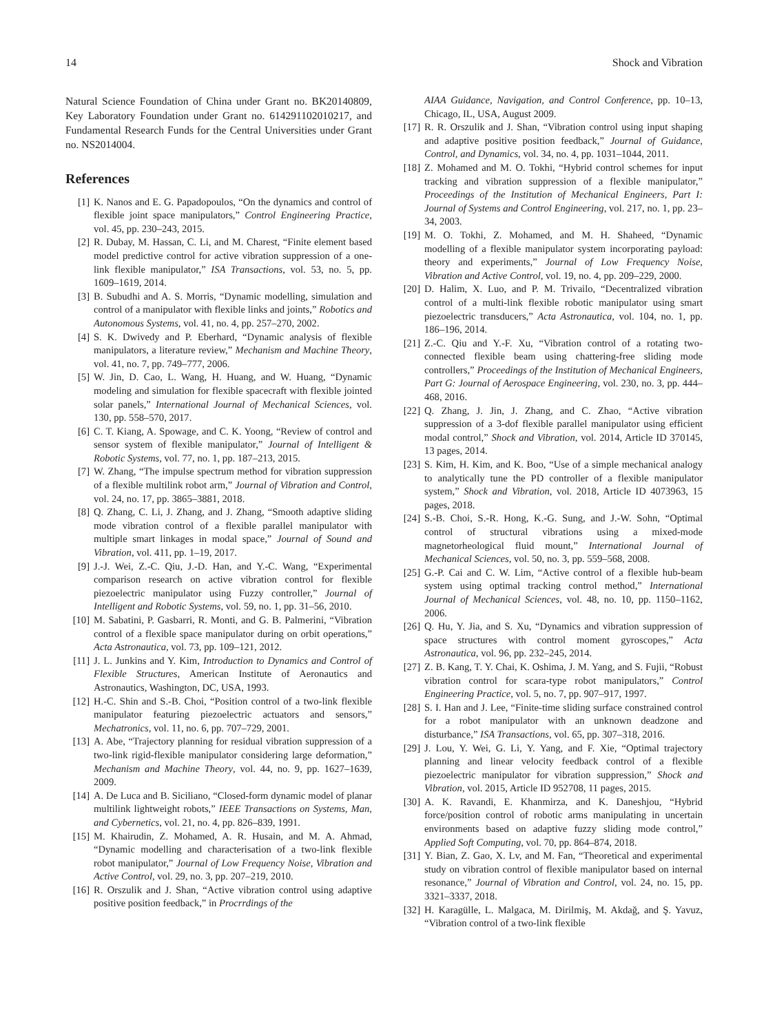14 Shock and Vibration
Natural Science Foundation of China under Grant no. BK20140809, Key Laboratory Foundation under Grant no. 614291102010217, and Fundamental Research Funds for the Central Universities under Grant no. NS2014004.
References
[1] K. Nanos and E. G. Papadopoulos, “On the dynamics and control of flexible joint space manipulators,” Control Engineering Practice, vol. 45, pp. 230–243, 2015.
[2] R. Dubay, M. Hassan, C. Li, and M. Charest, “Finite element based model predictive control for active vibration suppression of a one-link flexible manipulator,” ISA Transactions, vol. 53, no. 5, pp. 1609–1619, 2014.
[3] B. Subudhi and A. S. Morris, “Dynamic modelling, simulation and control of a manipulator with flexible links and joints,” Robotics and Autonomous Systems, vol. 41, no. 4, pp. 257–270, 2002.
[4] S. K. Dwivedy and P. Eberhard, “Dynamic analysis of flexible manipulators, a literature review,” Mechanism and Machine Theory, vol. 41, no. 7, pp. 749–777, 2006.
[5] W. Jin, D. Cao, L. Wang, H. Huang, and W. Huang, “Dynamic modeling and simulation for flexible spacecraft with flexible jointed solar panels,” International Journal of Mechanical Sciences, vol. 130, pp. 558–570, 2017.
[6] C. T. Kiang, A. Spowage, and C. K. Yoong, “Review of control and sensor system of flexible manipulator,” Journal of Intelligent & Robotic Systems, vol. 77, no. 1, pp. 187–213, 2015.
[7] W. Zhang, “The impulse spectrum method for vibration suppression of a flexible multilink robot arm,” Journal of Vibration and Control, vol. 24, no. 17, pp. 3865–3881, 2018.
[8] Q. Zhang, C. Li, J. Zhang, and J. Zhang, “Smooth adaptive sliding mode vibration control of a flexible parallel manipulator with multiple smart linkages in modal space,” Journal of Sound and Vibration, vol. 411, pp. 1–19, 2017.
[9] J.-J. Wei, Z.-C. Qiu, J.-D. Han, and Y.-C. Wang, “Experimental comparison research on active vibration control for flexible piezoelectric manipulator using Fuzzy controller,” Journal of Intelligent and Robotic Systems, vol. 59, no. 1, pp. 31–56, 2010.
[10] M. Sabatini, P. Gasbarri, R. Monti, and G. B. Palmerini, “Vibration control of a flexible space manipulator during on orbit operations,” Acta Astronautica, vol. 73, pp. 109–121, 2012.
[11] J. L. Junkins and Y. Kim, Introduction to Dynamics and Control of Flexible Structures, American Institute of Aeronautics and Astronautics, Washington, DC, USA, 1993.
[12] H.-C. Shin and S.-B. Choi, “Position control of a two-link flexible manipulator featuring piezoelectric actuators and sensors,” Mechatronics, vol. 11, no. 6, pp. 707–729, 2001.
[13] A. Abe, “Trajectory planning for residual vibration suppression of a two-link rigid-flexible manipulator considering large deformation,” Mechanism and Machine Theory, vol. 44, no. 9, pp. 1627–1639, 2009.
[14] A. De Luca and B. Siciliano, “Closed-form dynamic model of planar multilink lightweight robots,” IEEE Transactions on Systems, Man, and Cybernetics, vol. 21, no. 4, pp. 826–839, 1991.
[15] M. Khairudin, Z. Mohamed, A. R. Husain, and M. A. Ahmad, “Dynamic modelling and characterisation of a two-link flexible robot manipulator,” Journal of Low Frequency Noise, Vibration and Active Control, vol. 29, no. 3, pp. 207–219, 2010.
[16] R. Orszulik and J. Shan, “Active vibration control using adaptive positive position feedback,” in Procrrdings of the
AIAA Guidance, Navigation, and Control Conference, pp. 10–13, Chicago, IL, USA, August 2009.
[17] R. R. Orszulik and J. Shan, “Vibration control using input shaping and adaptive positive position feedback,” Journal of Guidance, Control, and Dynamics, vol. 34, no. 4, pp. 1031–1044, 2011.
[18] Z. Mohamed and M. O. Tokhi, “Hybrid control schemes for input tracking and vibration suppression of a flexible manipulator,” Proceedings of the Institution of Mechanical Engineers, Part I: Journal of Systems and Control Engineering, vol. 217, no. 1, pp. 23–34, 2003.
[19] M. O. Tokhi, Z. Mohamed, and M. H. Shaheed, “Dynamic modelling of a flexible manipulator system incorporating payload: theory and experiments,” Journal of Low Frequency Noise, Vibration and Active Control, vol. 19, no. 4, pp. 209–229, 2000.
[20] D. Halim, X. Luo, and P. M. Trivailo, “Decentralized vibration control of a multi-link flexible robotic manipulator using smart piezoelectric transducers,” Acta Astronautica, vol. 104, no. 1, pp. 186–196, 2014.
[21] Z.-C. Qiu and Y.-F. Xu, “Vibration control of a rotating two-connected flexible beam using chattering-free sliding mode controllers,” Proceedings of the Institution of Mechanical Engineers, Part G: Journal of Aerospace Engineering, vol. 230, no. 3, pp. 444–468, 2016.
[22] Q. Zhang, J. Jin, J. Zhang, and C. Zhao, “Active vibration suppression of a 3-dof flexible parallel manipulator using efficient modal control,” Shock and Vibration, vol. 2014, Article ID 370145, 13 pages, 2014.
[23] S. Kim, H. Kim, and K. Boo, “Use of a simple mechanical analogy to analytically tune the PD controller of a flexible manipulator system,” Shock and Vibration, vol. 2018, Article ID 4073963, 15 pages, 2018.
[24] S.-B. Choi, S.-R. Hong, K.-G. Sung, and J.-W. Sohn, “Optimal control of structural vibrations using a mixed-mode magnetorheological fluid mount,” International Journal of Mechanical Sciences, vol. 50, no. 3, pp. 559–568, 2008.
[25] G.-P. Cai and C. W. Lim, “Active control of a flexible hub-beam system using optimal tracking control method,” International Journal of Mechanical Sciences, vol. 48, no. 10, pp. 1150–1162, 2006.
[26] Q. Hu, Y. Jia, and S. Xu, “Dynamics and vibration suppression of space structures with control moment gyroscopes,” Acta Astronautica, vol. 96, pp. 232–245, 2014.
[27] Z. B. Kang, T. Y. Chai, K. Oshima, J. M. Yang, and S. Fujii, “Robust vibration control for scara-type robot manipulators,” Control Engineering Practice, vol. 5, no. 7, pp. 907–917, 1997.
[28] S. I. Han and J. Lee, “Finite-time sliding surface constrained control for a robot manipulator with an unknown deadzone and disturbance,” ISA Transactions, vol. 65, pp. 307–318, 2016.
[29] J. Lou, Y. Wei, G. Li, Y. Yang, and F. Xie, “Optimal trajectory planning and linear velocity feedback control of a flexible piezoelectric manipulator for vibration suppression,” Shock and Vibration, vol. 2015, Article ID 952708, 11 pages, 2015.
[30] A. K. Ravandi, E. Khanmirza, and K. Daneshjou, “Hybrid force/position control of robotic arms manipulating in uncertain environments based on adaptive fuzzy sliding mode control,” Applied Soft Computing, vol. 70, pp. 864–874, 2018.
[31] Y. Bian, Z. Gao, X. Lv, and M. Fan, “Theoretical and experimental study on vibration control of flexible manipulator based on internal resonance,” Journal of Vibration and Control, vol. 24, no. 15, pp. 3321–3337, 2018.
[32] H. Karagülle, L. Malgaca, M. Dirilmiş, M. Akdağ, and Ş. Yavuz, “Vibration control of a two-link flexible